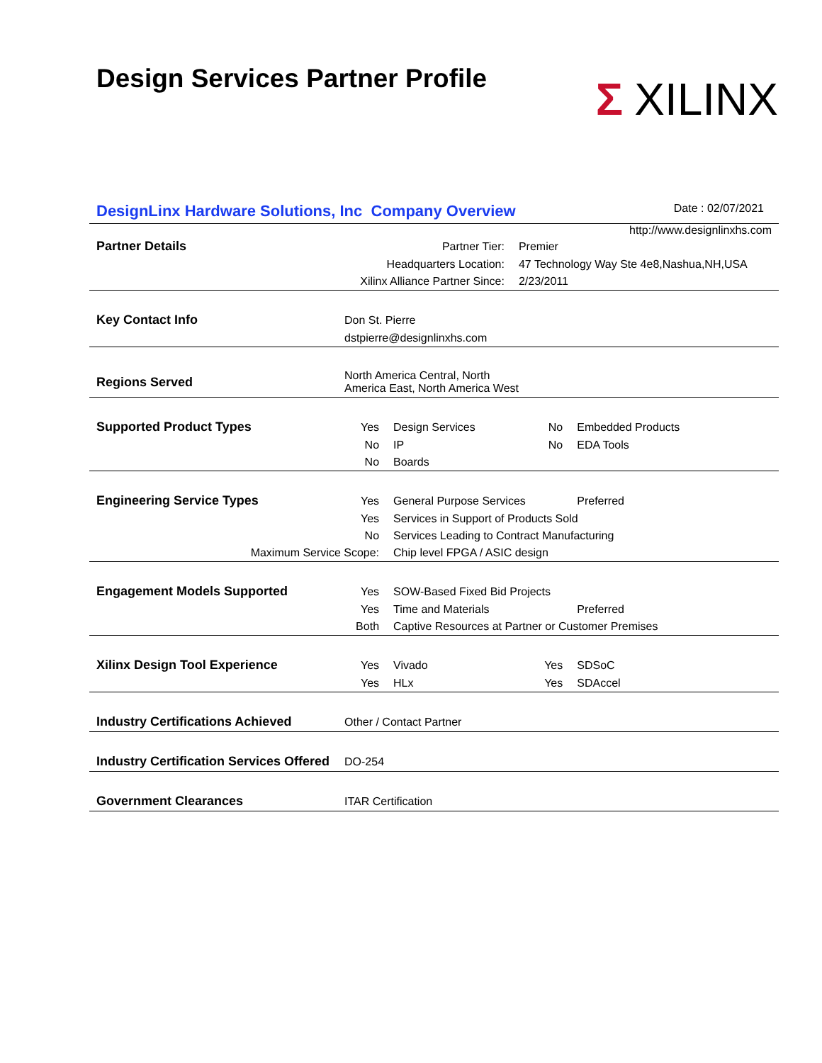Design Services Partner Profile
Σ XILINX
DesignLinx Hardware Solutions, Inc Company Overview
Date : 02/07/2021
http://www.designlinxhs.com
| Partner Details | Partner Tier: | | Premier | |
| | Headquarters Location: | | 47 Technology Way Ste 4e8,Nashua,NH,USA | |
| | Xilinx Alliance Partner Since: | | 2/23/2011 | |
| Key Contact Info | Don St. Pierre | | | |
| | dstpierre@designlinxhs.com | | | |
| Regions Served | North America Central, North America East, North America West | | | |
| Supported Product Types | Yes | Design Services | No | Embedded Products |
| | No | IP | No | EDA Tools |
| | No | Boards | | |
| Engineering Service Types | Yes | General Purpose Services | | Preferred |
| | Yes | Services in Support of Products Sold | | |
| | No | Services Leading to Contract Manufacturing | | |
| Maximum Service Scope: | | Chip level FPGA / ASIC design | | |
| Engagement Models Supported | Yes | SOW-Based Fixed Bid Projects | | |
| | Yes | Time and Materials | | Preferred |
| | Both | Captive Resources at Partner or Customer Premises | | |
| Xilinx Design Tool Experience | Yes | Vivado | Yes | SDSoC |
| | Yes | HLx | Yes | SDAccel |
| Industry Certifications Achieved | Other / Contact Partner | | | |
| Industry Certification Services Offered | DO-254 | | | |
| Government Clearances | ITAR Certification | | | |